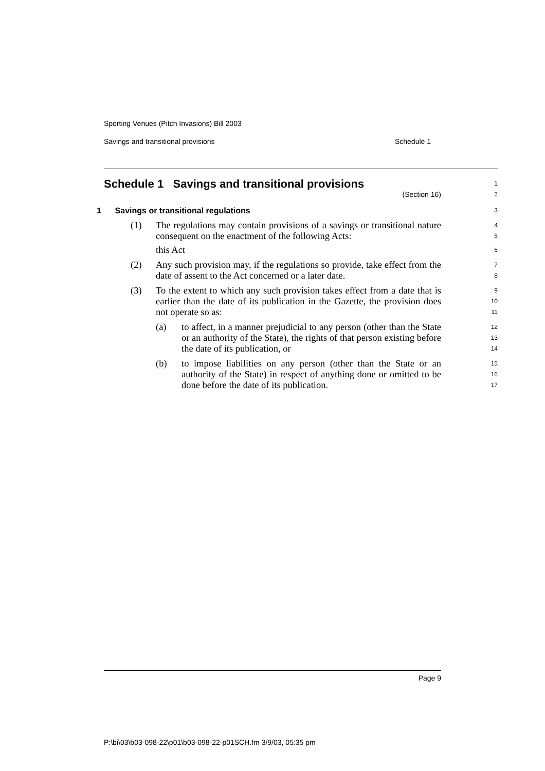Sporting Venues (Pitch Invasions) Bill 2003
Savings and transitional provisions Schedule 1
Schedule 1 Savings and transitional provisions
1
(Section 16)
2
1 Savings or transitional regulations
3
(1) The regulations may contain provisions of a savings or transitional nature consequent on the enactment of the following Acts:
4
5
this Act
6
(2) Any such provision may, if the regulations so provide, take effect from the date of assent to the Act concerned or a later date.
7
8
(3) To the extent to which any such provision takes effect from a date that is earlier than the date of its publication in the Gazette, the provision does not operate so as:
9
10
11
(a) to affect, in a manner prejudicial to any person (other than the State or an authority of the State), the rights of that person existing before the date of its publication, or
12
13
14
(b) to impose liabilities on any person (other than the State or an authority of the State) in respect of anything done or omitted to be done before the date of its publication.
15
16
17
Page 9
P:\bi\03\b03-098-22\p01\b03-098-22-p01SCH.fm 3/9/03, 05:35 pm